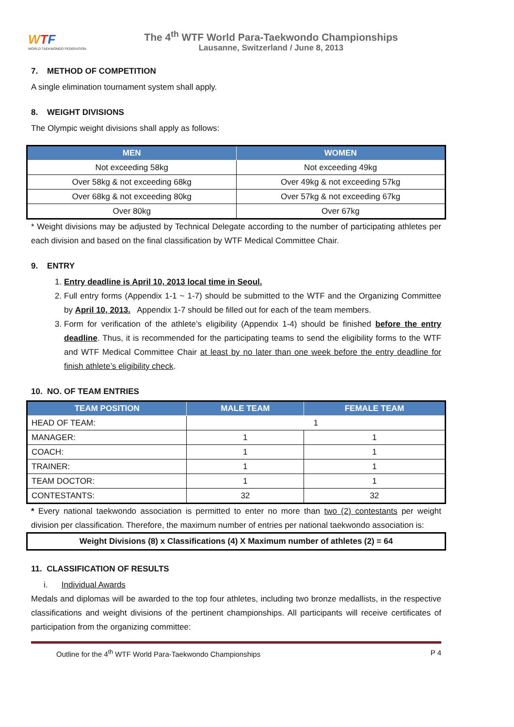WTF
WORLD TAEKWONDO FEDERATION
The 4<sup>th</sup> WTF World Para-Taekwondo Championships
Lausanne, Switzerland / June 8, 2013
7. METHOD OF COMPETITION
A single elimination tournament system shall apply.
8. WEIGHT DIVISIONS
The Olympic weight divisions shall apply as follows:
| MEN | WOMEN |
| --- | --- |
| Not exceeding 58kg | Not exceeding 49kg |
| Over 58kg & not exceeding 68kg | Over 49kg & not exceeding 57kg |
| Over 68kg & not exceeding 80kg | Over 57kg & not exceeding 67kg |
| Over 80kg | Over 67kg |
* Weight divisions may be adjusted by Technical Delegate according to the number of participating athletes per each division and based on the final classification by WTF Medical Committee Chair.
9. ENTRY
1. Entry deadline is April 10, 2013 local time in Seoul.
2. Full entry forms (Appendix 1-1 ~ 1-7) should be submitted to the WTF and the Organizing Committee by April 10, 2013. Appendix 1-7 should be filled out for each of the team members.
3. Form for verification of the athlete’s eligibility (Appendix 1-4) should be finished before the entry deadline. Thus, it is recommended for the participating teams to send the eligibility forms to the WTF and WTF Medical Committee Chair at least by no later than one week before the entry deadline for finish athlete’s eligibility check.
10. NO. OF TEAM ENTRIES
| TEAM POSITION | MALE TEAM | FEMALE TEAM |
| --- | --- | --- |
| HEAD OF TEAM: | 1 | |
| MANAGER: | 1 | 1 |
| COACH: | 1 | 1 |
| TRAINER: | 1 | 1 |
| TEAM DOCTOR: | 1 | 1 |
| CONTESTANTS: | 32 | 32 |
* Every national taekwondo association is permitted to enter no more than two (2) contestants per weight division per classification. Therefore, the maximum number of entries per national taekwondo association is:
Weight Divisions (8) x Classifications (4) X Maximum number of athletes (2) = 64
11. CLASSIFICATION OF RESULTS
i. Individual Awards
Medals and diplomas will be awarded to the top four athletes, including two bronze medallists, in the respective classifications and weight divisions of the pertinent championships. All participants will receive certificates of participation from the organizing committee:
Outline for the 4<sup>th</sup> WTF World Para-Taekwondo Championships P 4